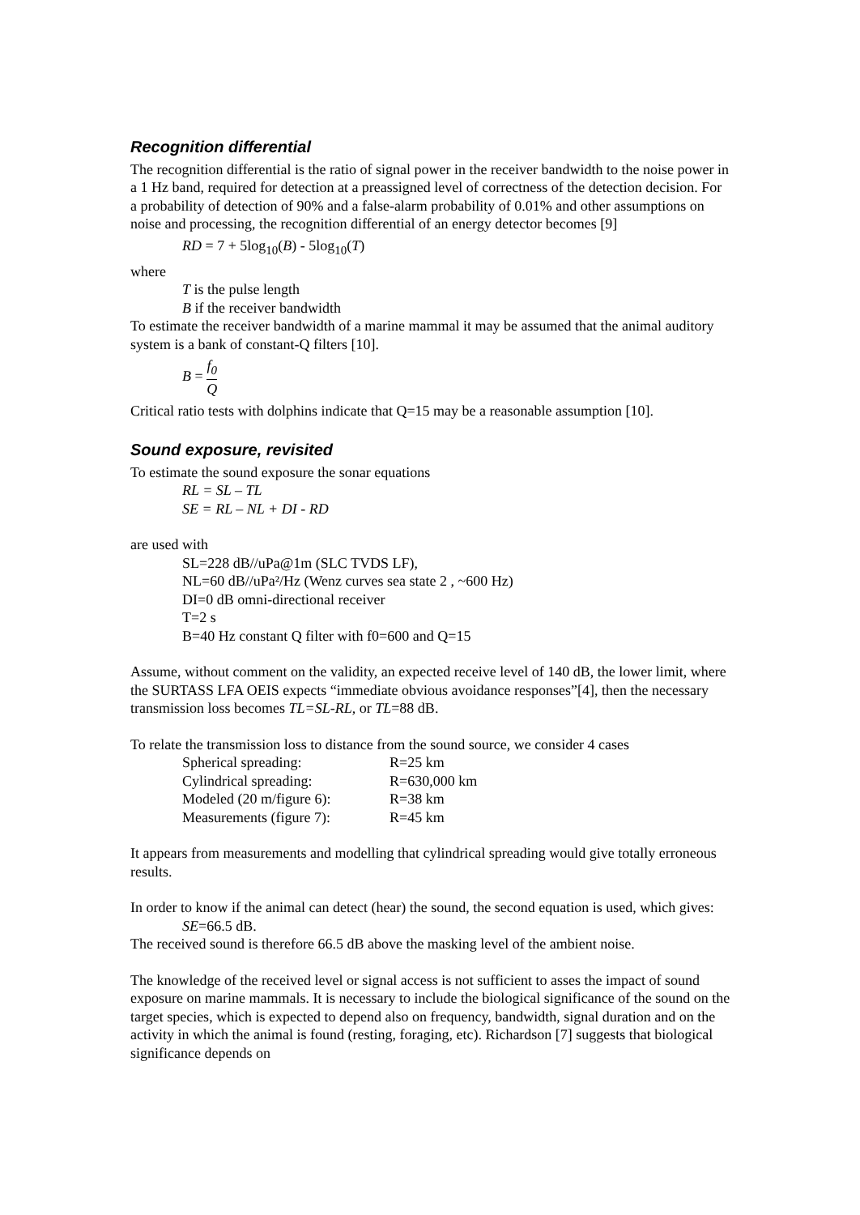Recognition differential
The recognition differential is the ratio of signal power in the receiver bandwidth to the noise power in a 1 Hz band, required for detection at a preassigned level of correctness of the detection decision. For a probability of detection of 90% and a false-alarm probability of 0.01% and other assumptions on noise and processing, the recognition differential of an energy detector becomes [9]
RD = 7 + 5log<sub>10</sub>(B) - 5log<sub>10</sub>(T)
where
T is the pulse length
B if the receiver bandwidth
To estimate the receiver bandwidth of a marine mammal it may be assumed that the animal auditory system is a bank of constant-Q filters [10].
B = f<sub>0</sub> Q
Critical ratio tests with dolphins indicate that Q=15 may be a reasonable assumption [10].
Sound exposure, revisited
To estimate the sound exposure the sonar equations
RL = SL – TL
SE = RL – NL + DI - RD
are used with
SL=228 dB//uPa@1m (SLC TVDS LF),
NL=60 dB//uPa²/Hz (Wenz curves sea state 2 , ~600 Hz)
DI=0 dB omni-directional receiver
T=2 s
B=40 Hz constant Q filter with f0=600 and Q=15
Assume, without comment on the validity, an expected receive level of 140 dB, the lower limit, where the SURTASS LFA OEIS expects “immediate obvious avoidance responses”[4], then the necessary transmission loss becomes TL=SL-RL, or TL=88 dB.
To relate the transmission loss to distance from the sound source, we consider 4 cases
| Spherical spreading: | R=25 km |
| Cylindrical spreading: | R=630,000 km |
| Modeled (20 m/figure 6): | R=38 km |
| Measurements (figure 7): | R=45 km |
It appears from measurements and modelling that cylindrical spreading would give totally erroneous results.
In order to know if the animal can detect (hear) the sound, the second equation is used, which gives:
SE=66.5 dB.
The received sound is therefore 66.5 dB above the masking level of the ambient noise.
The knowledge of the received level or signal access is not sufficient to asses the impact of sound exposure on marine mammals. It is necessary to include the biological significance of the sound on the target species, which is expected to depend also on frequency, bandwidth, signal duration and on the activity in which the animal is found (resting, foraging, etc). Richardson [7] suggests that biological significance depends on